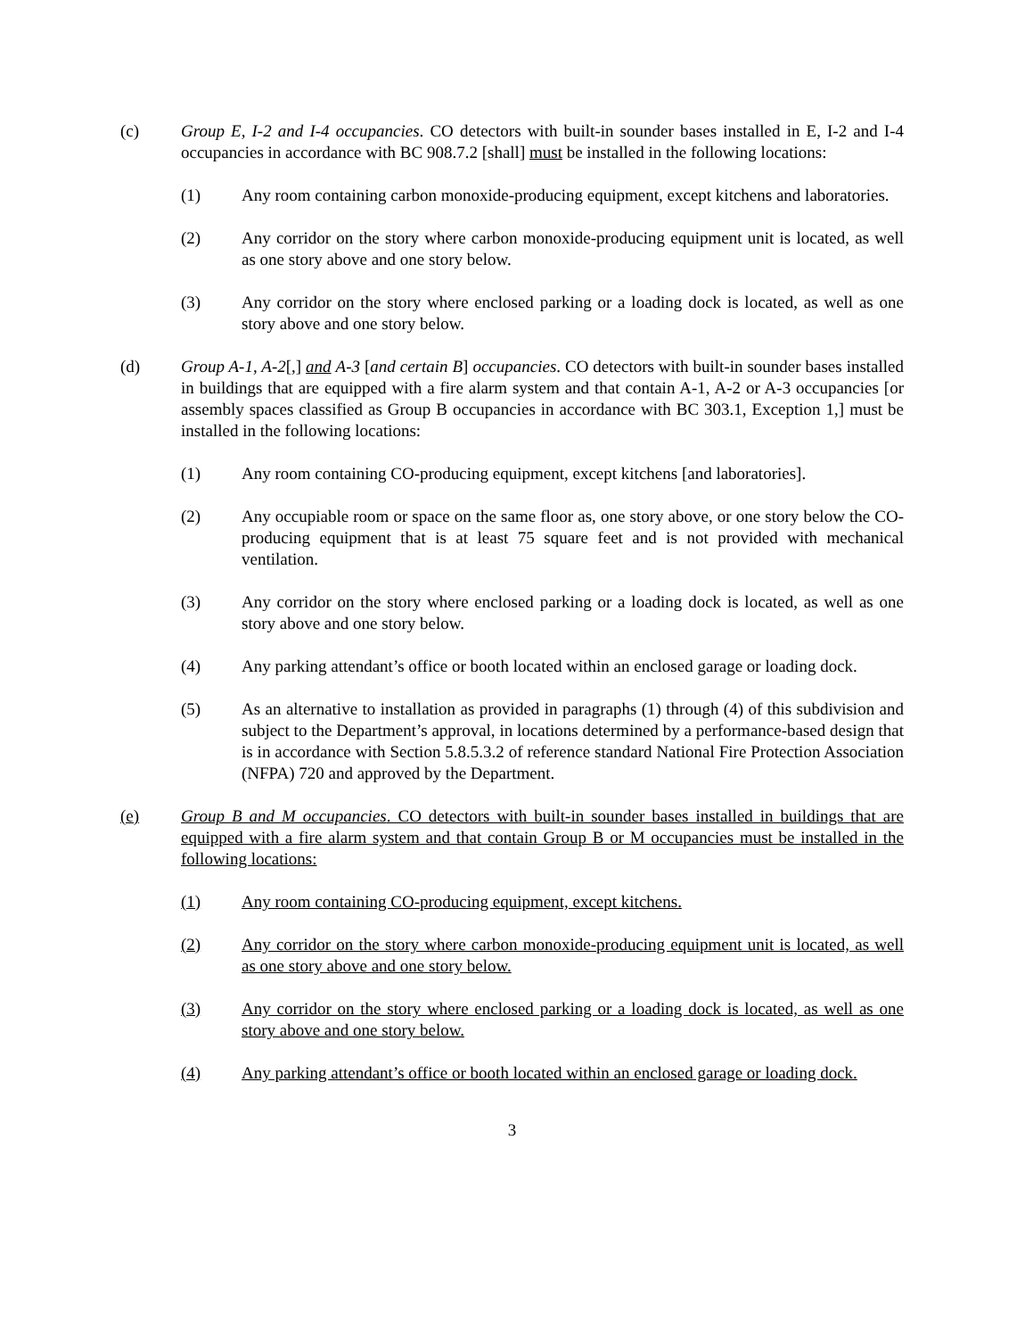(c) Group E, I-2 and I-4 occupancies. CO detectors with built-in sounder bases installed in E, I-2 and I-4 occupancies in accordance with BC 908.7.2 [shall] must be installed in the following locations:
(1) Any room containing carbon monoxide-producing equipment, except kitchens and laboratories.
(2) Any corridor on the story where carbon monoxide-producing equipment unit is located, as well as one story above and one story below.
(3) Any corridor on the story where enclosed parking or a loading dock is located, as well as one story above and one story below.
(d) Group A-1, A-2[,] and A-3 [and certain B] occupancies. CO detectors with built-in sounder bases installed in buildings that are equipped with a fire alarm system and that contain A-1, A-2 or A-3 occupancies [or assembly spaces classified as Group B occupancies in accordance with BC 303.1, Exception 1,] must be installed in the following locations:
(1) Any room containing CO-producing equipment, except kitchens [and laboratories].
(2) Any occupiable room or space on the same floor as, one story above, or one story below the CO-producing equipment that is at least 75 square feet and is not provided with mechanical ventilation.
(3) Any corridor on the story where enclosed parking or a loading dock is located, as well as one story above and one story below.
(4) Any parking attendant’s office or booth located within an enclosed garage or loading dock.
(5) As an alternative to installation as provided in paragraphs (1) through (4) of this subdivision and subject to the Department’s approval, in locations determined by a performance-based design that is in accordance with Section 5.8.5.3.2 of reference standard National Fire Protection Association (NFPA) 720 and approved by the Department.
(e) Group B and M occupancies. CO detectors with built-in sounder bases installed in buildings that are equipped with a fire alarm system and that contain Group B or M occupancies must be installed in the following locations:
(1) Any room containing CO-producing equipment, except kitchens.
(2) Any corridor on the story where carbon monoxide-producing equipment unit is located, as well as one story above and one story below.
(3) Any corridor on the story where enclosed parking or a loading dock is located, as well as one story above and one story below.
(4) Any parking attendant’s office or booth located within an enclosed garage or loading dock.
3